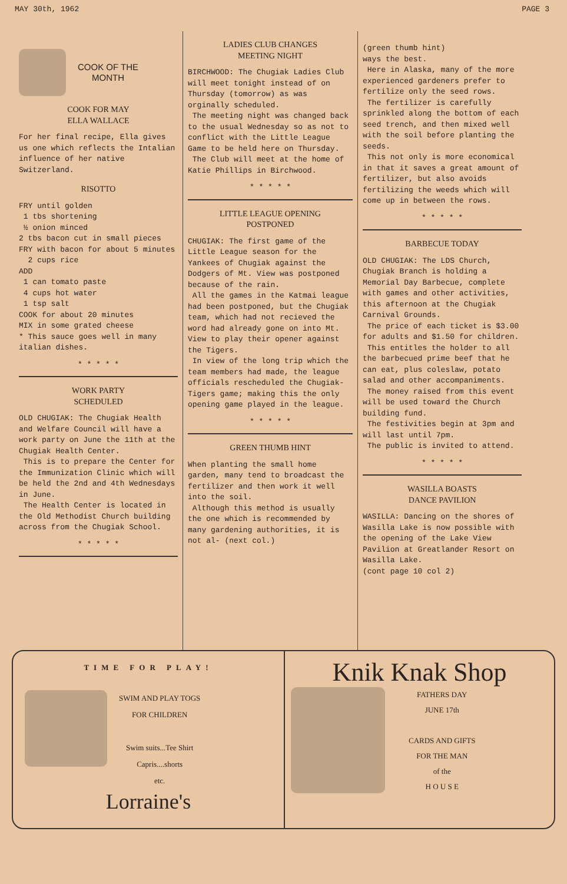MAY 30th, 1962 PAGE 3
COOK OF THE
MONTH
COOK FOR MAY
ELLA WALLACE
For her final recipe, Ella gives us one which reflects the Intalian influence of her native Switzerland.
RISOTTO
FRY until golden
1 tbs shortening
½ onion minced
2 tbs bacon cut in small pieces
FRY with bacon for about 5 minutes
2 cups rice
ADD
1 can tomato paste
4 cups hot water
1 tsp salt
COOK for about 20 minutes
MIX in some grated cheese
* This sauce goes well in many italian dishes.
* * * * *
WORK PARTY
SCHEDULED
OLD CHUGIAK: The Chugiak Health and Welfare Council will have a work party on June the 11th at the Chugiak Health Center.
This is to prepare the Center for the Immunization Clinic which will be held the 2nd and 4th Wednesdays in June.
The Health Center is located in the Old Methodist Church building across from the Chugiak School.
* * * * *
LADIES CLUB CHANGES
MEETING NIGHT
BIRCHWOOD: The Chugiak Ladies Club will meet tonight instead of on Thursday (tomorrow) as was orginally scheduled.
The meeting night was changed back to the usual Wednesday so as not to conflict with the Little League Game to be held here on Thursday.
The Club will meet at the home of Katie Phillips in Birchwood.
* * * * *
LITTLE LEAGUE OPENING
POSTPONED
CHUGIAK: The first game of the Little League season for the Yankees of Chugiak against the Dodgers of Mt. View was postponed because of the rain.
All the games in the Katmai league had been postponed, but the Chugiak team, which had not recieved the word had already gone on into Mt. View to play their opener against the Tigers.
In view of the long trip which the team members had made, the league officials rescheduled the Chugiak-Tigers game; making this the only opening game played in the league.
* * * * *
GREEN THUMB HINT
When planting the small home garden, many tend to broadcast the fertilizer and then work it well into the soil.
Although this method is usually the one which is recommended by many gardening authorities, it is not al- (next col.)
(green thumb hint)
ways the best.
Here in Alaska, many of the more experienced gardeners prefer to fertilize only the seed rows.
The fertilizer is carefully sprinkled along the bottom of each seed trench, and then mixed well with the soil before planting the seeds.
This not only is more economical in that it saves a great amount of fertilizer, but also avoids fertilizing the weeds which will come up in between the rows.
* * * * *
BARBECUE TODAY
OLD CHUGIAK: The LDS Church, Chugiak Branch is holding a Memorial Day Barbecue, complete with games and other activities, this afternoon at the Chugiak Carnival Grounds.
The price of each ticket is $3.00 for adults and $1.50 for children.
This entitles the holder to all the barbecued prime beef that he can eat, plus coleslaw, potato salad and other accompaniments.
The money raised from this event will be used toward the Church building fund.
The festivities begin at 3pm and will last until 7pm.
The public is invited to attend.
* * * * *
WASILLA BOASTS
DANCE PAVILION
WASILLA: Dancing on the shores of Wasilla Lake is now possible with the opening of the Lake View Pavilion at Greatlander Resort on Wasilla Lake.
(cont page 10 col 2)
TIME FOR PLAY!
SWIM AND PLAY TOGS
FOR CHILDREN
Swim suits...Tee Shirt
Capris....shorts
etc.
Lorraine's
Knik Knak Shop
FATHERS DAY
JUNE 17th
CARDS AND GIFTS
FOR THE MAN
of the
H O U S E